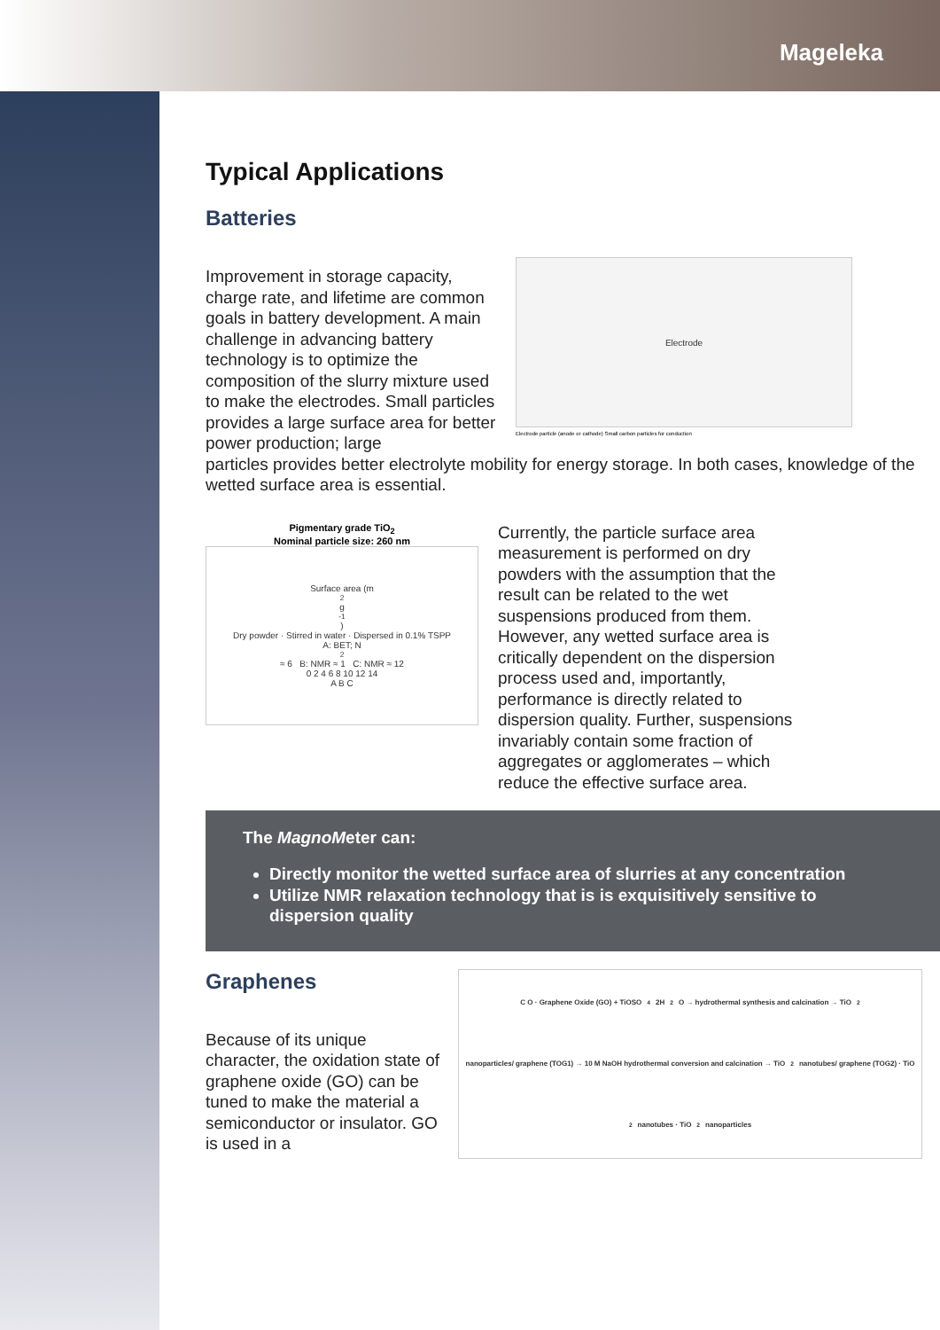Mageleka
Typical Applications
Batteries
Improvement in storage capacity, charge rate, and lifetime are common goals in battery development. A main challenge in advancing battery technology is to optimize the composition of the slurry mixture used to make the electrodes. Small particles provides a large surface area for better power production; large
Electrode
Electrode particle (anode or cathode) Small carbon particles for conduction
particles provides better electrolyte mobility for energy storage. In both cases, knowledge of the wetted surface area is essential.
Pigmentary grade TiO<sub>2</sub>
Nominal particle size: 260 nm
Surface area (m<sup>2</sup>g<sup>-1</sup>)
Dry powder · Stirred in water · Dispersed in 0.1% TSPP
A: BET; N<sub>2</sub> ≈ 6 B: NMR ≈ 1 C: NMR ≈ 12
0 2 4 6 8 10 12 14
A B C
Currently, the particle surface area measurement is performed on dry powders with the assumption that the result can be related to the wet suspensions produced from them. However, any wetted surface area is critically dependent on the dispersion process used and, importantly, performance is directly related to dispersion quality. Further, suspensions invariably contain some fraction of aggregates or agglomerates – which reduce the effective surface area.
The Magno Meter can:
Directly monitor the wetted surface area of slurries at any concentration
Utilize NMR relaxation technology that is is exquisitively sensitive to dispersion quality
Graphenes
Because of its unique character, the oxidation state of graphene oxide (GO) can be tuned to make the material a semiconductor or insulator. GO is used in a
C O · Graphene Oxide (GO) + TiOSO<sub>4</sub>2H<sub>2</sub>O → hydrothermal synthesis and calcination → TiO<sub>2</sub> nanoparticles/ graphene (TOG1) → 10 M NaOH hydrothermal conversion and calcination → TiO<sub>2</sub> nanotubes/ graphene (TOG2) · TiO<sub>2</sub> nanotubes · TiO<sub>2</sub> nanoparticles